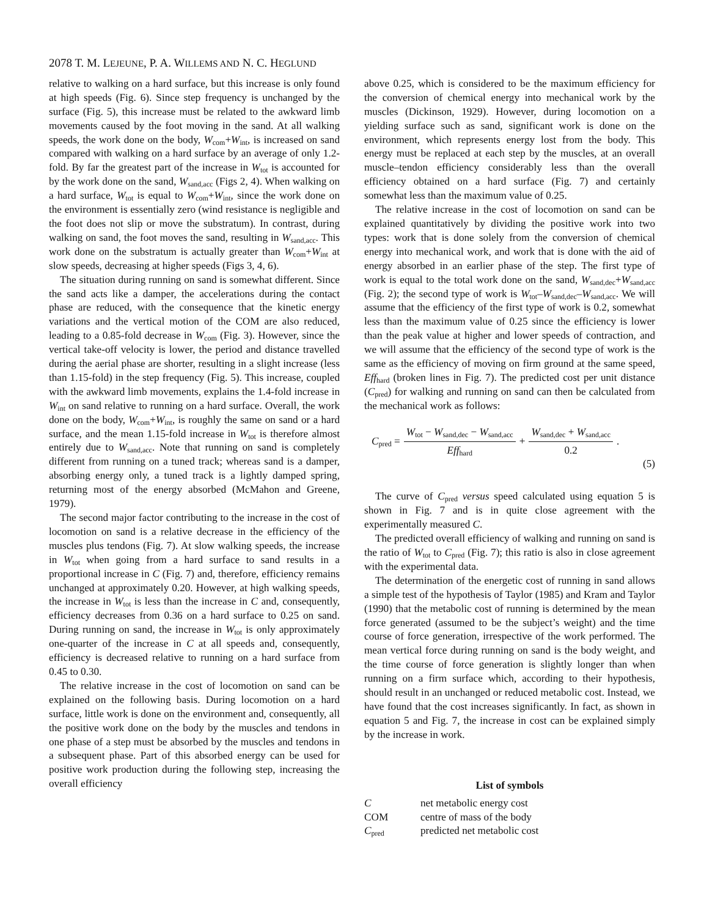2078 T. M. LEJEUNE, P. A. WILLEMS AND N. C. HEGLUND
relative to walking on a hard surface, but this increase is only found at high speeds (Fig. 6). Since step frequency is unchanged by the surface (Fig. 5), this increase must be related to the awkward limb movements caused by the foot moving in the sand. At all walking speeds, the work done on the body, W<sub>com</sub>+W<sub>int</sub>, is increased on sand compared with walking on a hard surface by an average of only 1.2-fold. By far the greatest part of the increase in W<sub>tot</sub> is accounted for by the work done on the sand, W<sub>sand,acc</sub> (Figs 2, 4). When walking on a hard surface, W<sub>tot</sub> is equal to W<sub>com</sub>+W<sub>int</sub>, since the work done on the environment is essentially zero (wind resistance is negligible and the foot does not slip or move the substratum). In contrast, during walking on sand, the foot moves the sand, resulting in W<sub>sand,acc</sub>. This work done on the substratum is actually greater than W<sub>com</sub>+W<sub>int</sub> at slow speeds, decreasing at higher speeds (Figs 3, 4, 6).
The situation during running on sand is somewhat different. Since the sand acts like a damper, the accelerations during the contact phase are reduced, with the consequence that the kinetic energy variations and the vertical motion of the COM are also reduced, leading to a 0.85-fold decrease in W<sub>com</sub> (Fig. 3). However, since the vertical take-off velocity is lower, the period and distance travelled during the aerial phase are shorter, resulting in a slight increase (less than 1.15-fold) in the step frequency (Fig. 5). This increase, coupled with the awkward limb movements, explains the 1.4-fold increase in W<sub>int</sub> on sand relative to running on a hard surface. Overall, the work done on the body, W<sub>com</sub>+W<sub>int</sub>, is roughly the same on sand or a hard surface, and the mean 1.15-fold increase in W<sub>tot</sub> is therefore almost entirely due to W<sub>sand,acc</sub>. Note that running on sand is completely different from running on a tuned track; whereas sand is a damper, absorbing energy only, a tuned track is a lightly damped spring, returning most of the energy absorbed (McMahon and Greene, 1979).
The second major factor contributing to the increase in the cost of locomotion on sand is a relative decrease in the efficiency of the muscles plus tendons (Fig. 7). At slow walking speeds, the increase in W<sub>tot</sub> when going from a hard surface to sand results in a proportional increase in C (Fig. 7) and, therefore, efficiency remains unchanged at approximately 0.20. However, at high walking speeds, the increase in W<sub>tot</sub> is less than the increase in C and, consequently, efficiency decreases from 0.36 on a hard surface to 0.25 on sand. During running on sand, the increase in W<sub>tot</sub> is only approximately one-quarter of the increase in C at all speeds and, consequently, efficiency is decreased relative to running on a hard surface from 0.45 to 0.30.
The relative increase in the cost of locomotion on sand can be explained on the following basis. During locomotion on a hard surface, little work is done on the environment and, consequently, all the positive work done on the body by the muscles and tendons in one phase of a step must be absorbed by the muscles and tendons in a subsequent phase. Part of this absorbed energy can be used for positive work production during the following step, increasing the overall efficiency
above 0.25, which is considered to be the maximum efficiency for the conversion of chemical energy into mechanical work by the muscles (Dickinson, 1929). However, during locomotion on a yielding surface such as sand, significant work is done on the environment, which represents energy lost from the body. This energy must be replaced at each step by the muscles, at an overall muscle–tendon efficiency considerably less than the overall efficiency obtained on a hard surface (Fig. 7) and certainly somewhat less than the maximum value of 0.25.
The relative increase in the cost of locomotion on sand can be explained quantitatively by dividing the positive work into two types: work that is done solely from the conversion of chemical energy into mechanical work, and work that is done with the aid of energy absorbed in an earlier phase of the step. The first type of work is equal to the total work done on the sand, W<sub>sand,dec</sub>+W<sub>sand,acc</sub> (Fig. 2); the second type of work is W<sub>tot</sub>–W<sub>sand,dec</sub>–W<sub>sand,acc</sub>. We will assume that the efficiency of the first type of work is 0.2, somewhat less than the maximum value of 0.25 since the efficiency is lower than the peak value at higher and lower speeds of contraction, and we will assume that the efficiency of the second type of work is the same as the efficiency of moving on firm ground at the same speed, Eff<sub>hard</sub> (broken lines in Fig. 7). The predicted cost per unit distance (C<sub>pred</sub>) for walking and running on sand can then be calculated from the mechanical work as follows:
C<sub>pred</sub> = W<sub>tot</sub> − W<sub>sand,dec</sub> − W<sub>sand,acc</sub> Eff<sub>hard</sub> + W<sub>sand,dec</sub> + W<sub>sand,acc</sub> 0.2.
(5)
The curve of C<sub>pred</sub> versus speed calculated using equation 5 is shown in Fig. 7 and is in quite close agreement with the experimentally measured C.
The predicted overall efficiency of walking and running on sand is the ratio of W<sub>tot</sub> to C<sub>pred</sub> (Fig. 7); this ratio is also in close agreement with the experimental data.
The determination of the energetic cost of running in sand allows a simple test of the hypothesis of Taylor (1985) and Kram and Taylor (1990) that the metabolic cost of running is determined by the mean force generated (assumed to be the subject’s weight) and the time course of force generation, irrespective of the work performed. The mean vertical force during running on sand is the body weight, and the time course of force generation is slightly longer than when running on a firm surface which, according to their hypothesis, should result in an unchanged or reduced metabolic cost. Instead, we have found that the cost increases significantly. In fact, as shown in equation 5 and Fig. 7, the increase in cost can be explained simply by the increase in work.
List of symbols
| C | net metabolic energy cost |
| COM | centre of mass of the body |
| C<sub>pred</sub> | predicted net metabolic cost |